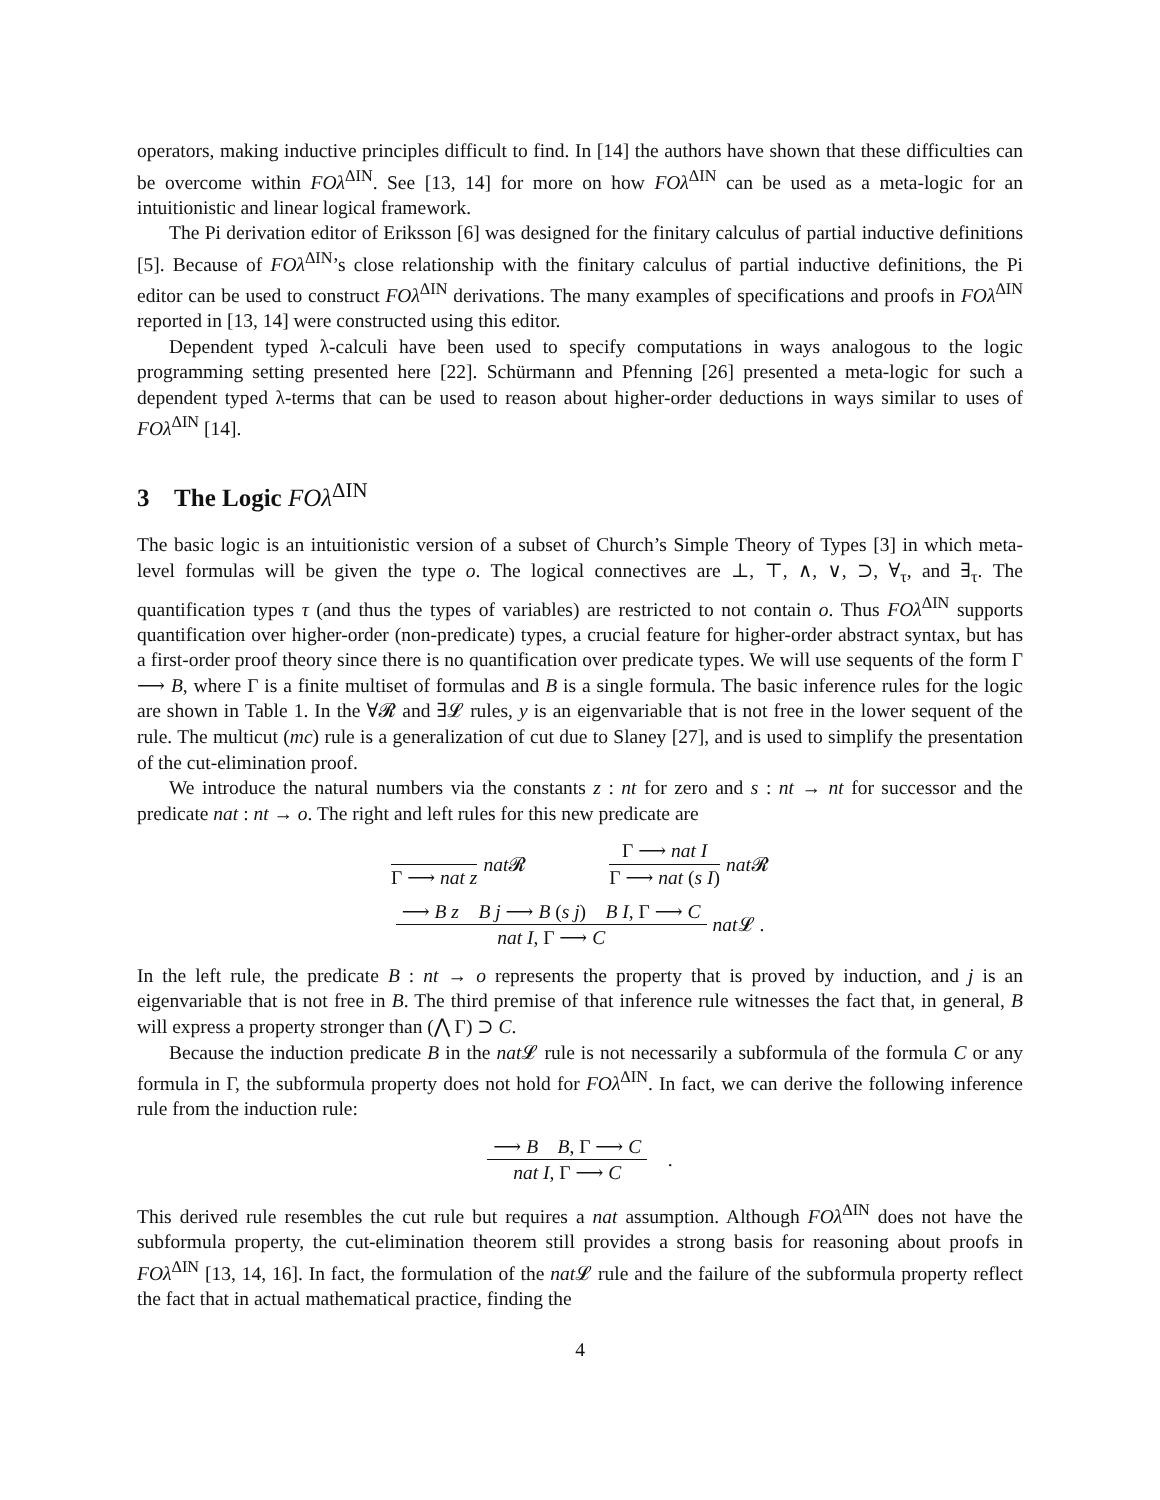operators, making inductive principles difficult to find. In [14] the authors have shown that these difficulties can be overcome within FOλ<sup>ΔIN</sup>. See [13, 14] for more on how FOλ<sup>ΔIN</sup> can be used as a meta-logic for an intuitionistic and linear logical framework.
The Pi derivation editor of Eriksson [6] was designed for the finitary calculus of partial inductive definitions [5]. Because of FOλ<sup>ΔIN</sup>’s close relationship with the finitary calculus of partial inductive definitions, the Pi editor can be used to construct FOλ<sup>ΔIN</sup> derivations. The many examples of specifications and proofs in FOλ<sup>ΔIN</sup> reported in [13, 14] were constructed using this editor.
Dependent typed λ-calculi have been used to specify computations in ways analogous to the logic programming setting presented here [22]. Schürmann and Pfenning [26] presented a meta-logic for such a dependent typed λ-terms that can be used to reason about higher-order deductions in ways similar to uses of FOλ<sup>ΔIN</sup> [14].
3 The Logic FOλ<sup>ΔIN</sup>
The basic logic is an intuitionistic version of a subset of Church’s Simple Theory of Types [3] in which meta-level formulas will be given the type o. The logical connectives are ⊥, ⊤, ∧, ∨, ⊃, ∀<sub>τ</sub>, and ∃<sub>τ</sub>. The quantification types τ (and thus the types of variables) are restricted to not contain o. Thus FOλ<sup>ΔIN</sup> supports quantification over higher-order (non-predicate) types, a crucial feature for higher-order abstract syntax, but has a first-order proof theory since there is no quantification over predicate types. We will use sequents of the form Γ ⟶ B, where Γ is a finite multiset of formulas and B is a single formula. The basic inference rules for the logic are shown in Table 1. In the ∀𝓡 and ∃𝓛 rules, y is an eigenvariable that is not free in the lower sequent of the rule. The multicut (mc) rule is a generalization of cut due to Slaney [27], and is used to simplify the presentation of the cut-elimination proof.
We introduce the natural numbers via the constants z : nt for zero and s : nt → nt for successor and the predicate nat : nt → o. The right and left rules for this new predicate are
Γ ⟶ nat z nat 𝓡
Γ ⟶ nat I
Γ ⟶ nat (s I)
nat 𝓡
⟶ B z B j ⟶ B (s j) B I, Γ ⟶ C
nat I, Γ ⟶ C
nat 𝓛 .
In the left rule, the predicate B : nt → o represents the property that is proved by induction, and j is an eigenvariable that is not free in B. The third premise of that inference rule witnesses the fact that, in general, B will express a property stronger than (⋀ Γ) ⊃ C.
Because the induction predicate B in the nat 𝓛 rule is not necessarily a subformula of the formula C or any formula in Γ, the subformula property does not hold for FOλ<sup>ΔIN</sup>. In fact, we can derive the following inference rule from the induction rule:
⟶ B B, Γ ⟶ C
nat I, Γ ⟶ C
.
This derived rule resembles the cut rule but requires a nat assumption. Although FOλ<sup>ΔIN</sup> does not have the subformula property, the cut-elimination theorem still provides a strong basis for reasoning about proofs in FOλ<sup>ΔIN</sup> [13, 14, 16]. In fact, the formulation of the nat 𝓛 rule and the failure of the subformula property reflect the fact that in actual mathematical practice, finding the
4